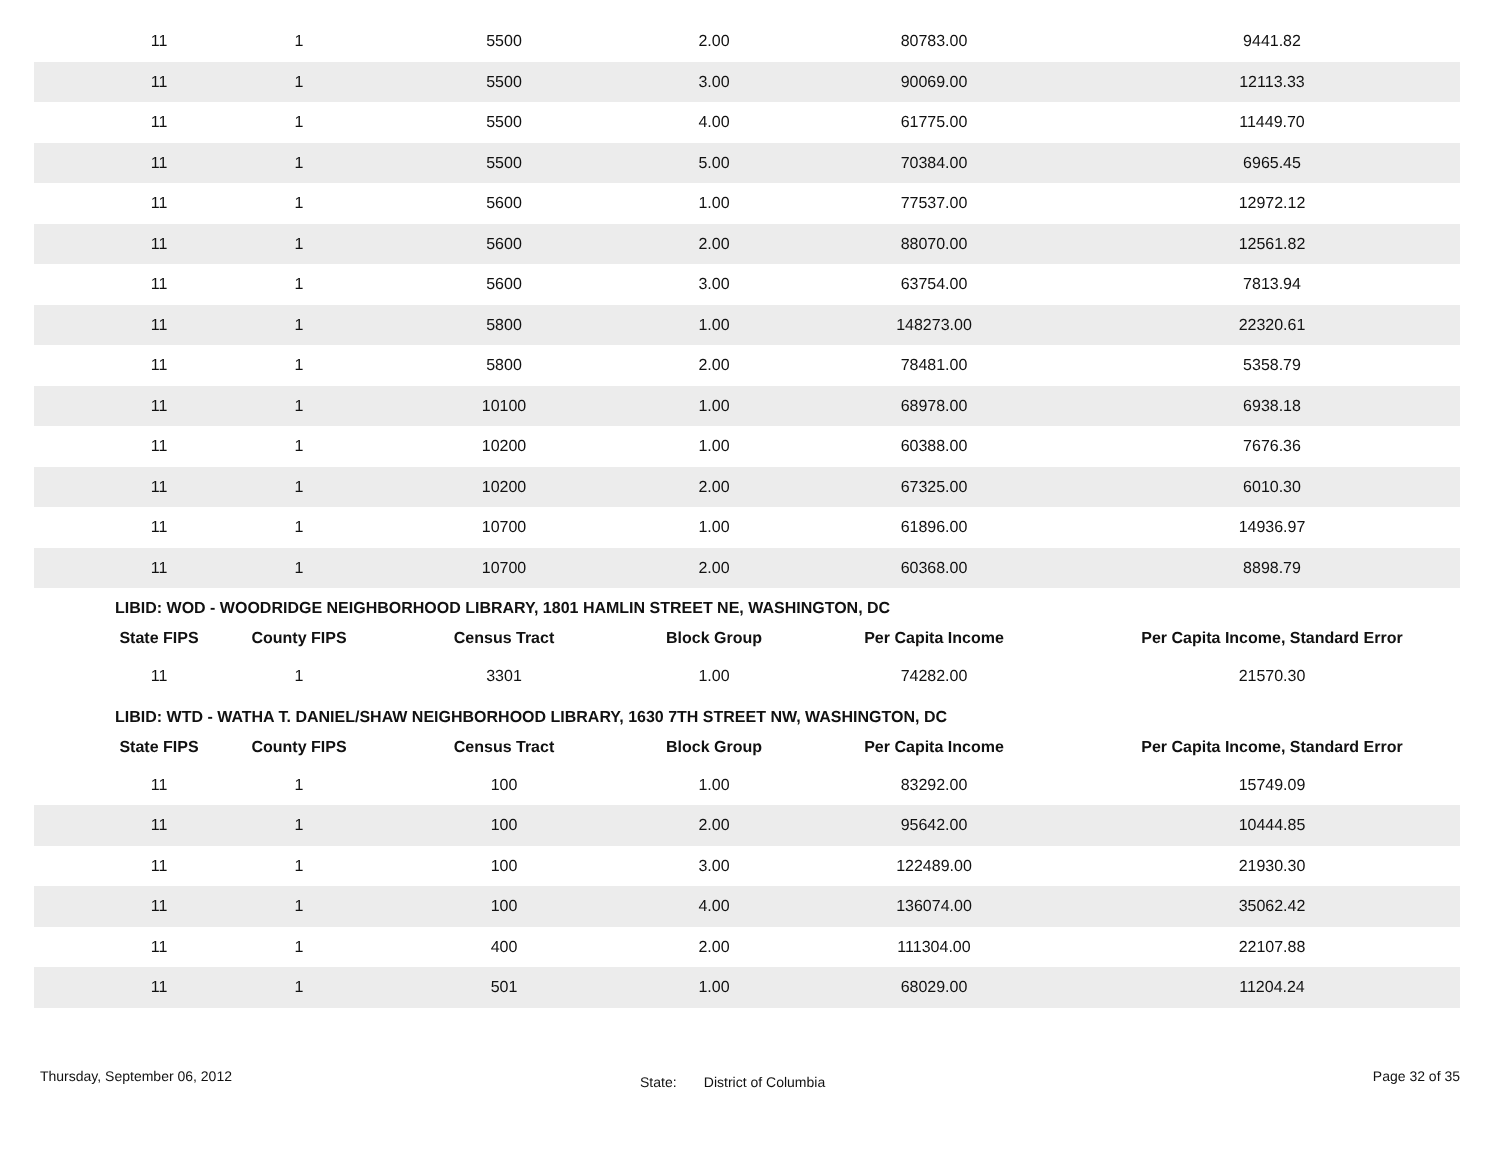| 11 | 1 | 5500 | 2.00 | 80783.00 | 9441.82 |
| 11 | 1 | 5500 | 3.00 | 90069.00 | 12113.33 |
| 11 | 1 | 5500 | 4.00 | 61775.00 | 11449.70 |
| 11 | 1 | 5500 | 5.00 | 70384.00 | 6965.45 |
| 11 | 1 | 5600 | 1.00 | 77537.00 | 12972.12 |
| 11 | 1 | 5600 | 2.00 | 88070.00 | 12561.82 |
| 11 | 1 | 5600 | 3.00 | 63754.00 | 7813.94 |
| 11 | 1 | 5800 | 1.00 | 148273.00 | 22320.61 |
| 11 | 1 | 5800 | 2.00 | 78481.00 | 5358.79 |
| 11 | 1 | 10100 | 1.00 | 68978.00 | 6938.18 |
| 11 | 1 | 10200 | 1.00 | 60388.00 | 7676.36 |
| 11 | 1 | 10200 | 2.00 | 67325.00 | 6010.30 |
| 11 | 1 | 10700 | 1.00 | 61896.00 | 14936.97 |
| 11 | 1 | 10700 | 2.00 | 60368.00 | 8898.79 |
LIBID: WOD - WOODRIDGE NEIGHBORHOOD LIBRARY, 1801 HAMLIN STREET NE, WASHINGTON, DC
| State FIPS | County FIPS | Census Tract | Block Group | Per Capita Income | Per Capita Income, Standard Error |
| --- | --- | --- | --- | --- | --- |
| 11 | 1 | 3301 | 1.00 | 74282.00 | 21570.30 |
LIBID: WTD - WATHA T. DANIEL/SHAW NEIGHBORHOOD LIBRARY, 1630 7TH STREET NW, WASHINGTON, DC
| State FIPS | County FIPS | Census Tract | Block Group | Per Capita Income | Per Capita Income, Standard Error |
| --- | --- | --- | --- | --- | --- |
| 11 | 1 | 100 | 1.00 | 83292.00 | 15749.09 |
| 11 | 1 | 100 | 2.00 | 95642.00 | 10444.85 |
| 11 | 1 | 100 | 3.00 | 122489.00 | 21930.30 |
| 11 | 1 | 100 | 4.00 | 136074.00 | 35062.42 |
| 11 | 1 | 400 | 2.00 | 111304.00 | 22107.88 |
| 11 | 1 | 501 | 1.00 | 68029.00 | 11204.24 |
Thursday, September 06, 2012 State: District of Columbia Page 32 of 35